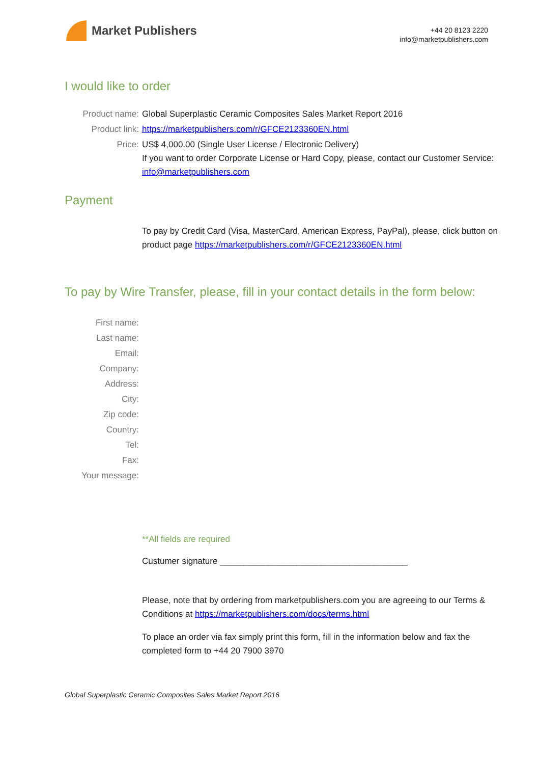Market Publishers
+44 20 8123 2220
info@marketpublishers.com
I would like to order
Product name: Global Superplastic Ceramic Composites Sales Market Report 2016
Product link: https://marketpublishers.com/r/GFCE2123360EN.html
Price: US$ 4,000.00 (Single User License / Electronic Delivery)
If you want to order Corporate License or Hard Copy, please, contact our Customer Service:
info@marketpublishers.com
Payment
To pay by Credit Card (Visa, MasterCard, American Express, PayPal), please, click button on product page https://marketpublishers.com/r/GFCE2123360EN.html
To pay by Wire Transfer, please, fill in your contact details in the form below:
First name:
Last name:
Email:
Company:
Address:
City:
Zip code:
Country:
Tel:
Fax:
Your message:
**All fields are required
Custumer signature _______________________________________
Please, note that by ordering from marketpublishers.com you are agreeing to our Terms & Conditions at https://marketpublishers.com/docs/terms.html
To place an order via fax simply print this form, fill in the information below and fax the completed form to +44 20 7900 3970
Global Superplastic Ceramic Composites Sales Market Report 2016